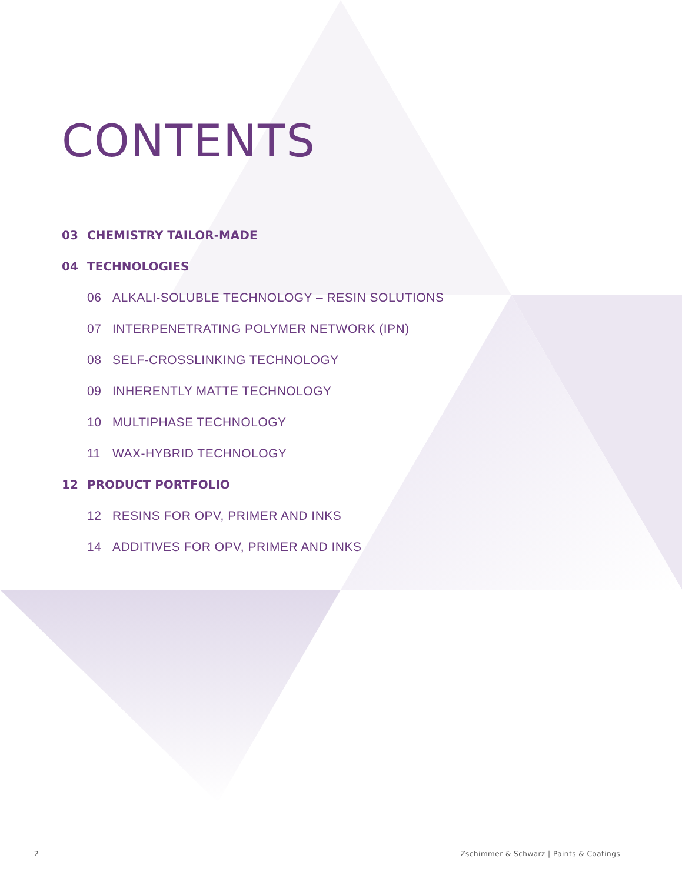CONTENTS
03 CHEMISTRY TAILOR-MADE
04 TECHNOLOGIES
06 ALKALI-SOLUBLE TECHNOLOGY – RESIN SOLUTIONS
07 INTERPENETRATING POLYMER NETWORK (IPN)
08 SELF-CROSSLINKING TECHNOLOGY
09 INHERENTLY MATTE TECHNOLOGY
10 MULTIPHASE TECHNOLOGY
11 WAX-HYBRID TECHNOLOGY
12 PRODUCT PORTFOLIO
12 RESINS FOR OPV, PRIMER AND INKS
14 ADDITIVES FOR OPV, PRIMER AND INKS
2 Zschimmer & Schwarz | Paints & Coatings